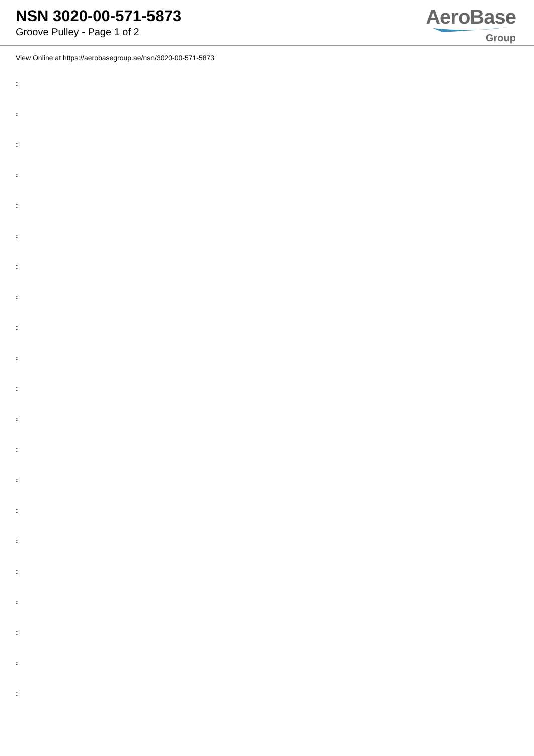NSN 3020-00-571-5873
Groove Pulley - Page 1 of 2
AeroBase
Group
View Online at https://aerobasegroup.ae/nsn/3020-00-571-5873
:
:
:
:
:
:
:
:
:
:
:
:
:
:
:
:
:
:
:
:
: